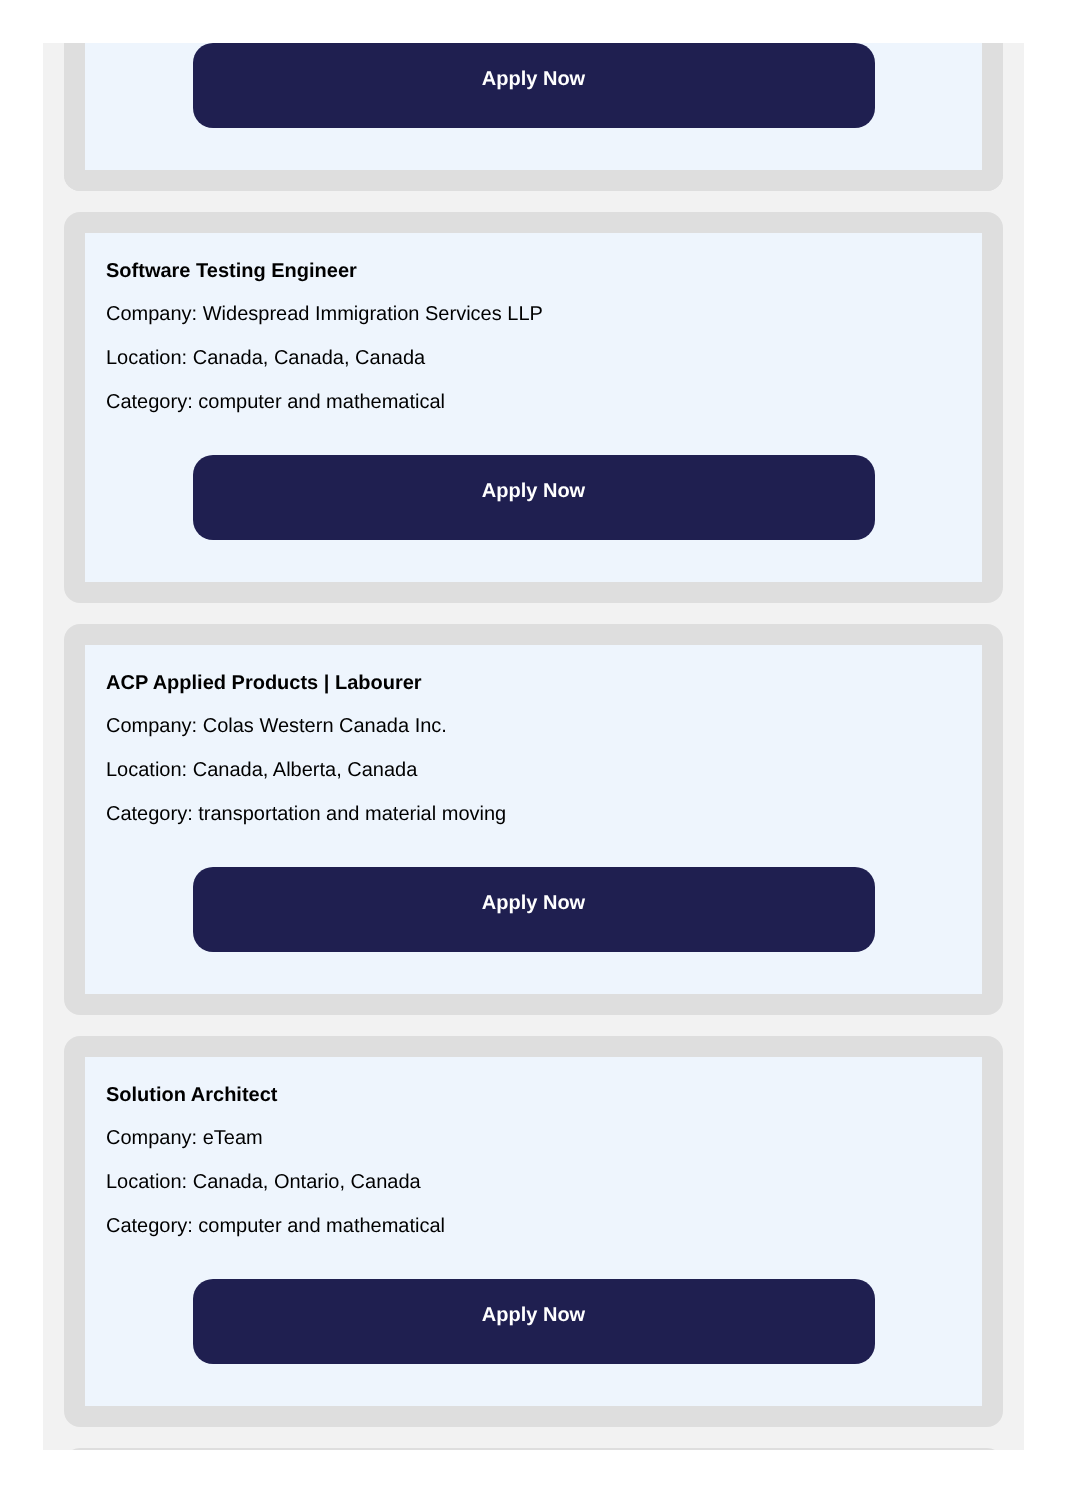Apply Now
Software Testing Engineer
Company: Widespread Immigration Services LLP
Location: Canada, Canada, Canada
Category: computer and mathematical
Apply Now
ACP Applied Products | Labourer
Company: Colas Western Canada Inc.
Location: Canada, Alberta, Canada
Category: transportation and material moving
Apply Now
Solution Architect
Company: eTeam
Location: Canada, Ontario, Canada
Category: computer and mathematical
Apply Now